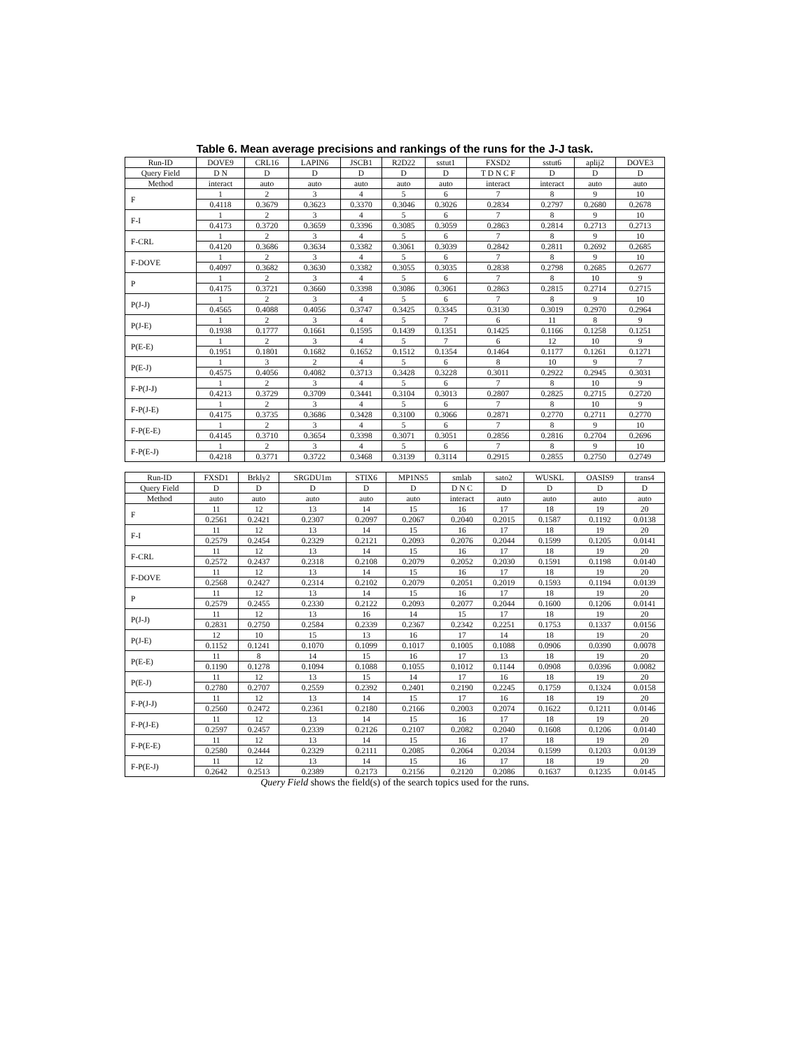Table 6. Mean average precisions and rankings of the runs for the J-J task.
| Run-ID | DOVE9 | CRL16 | LAPIN6 | JSCB1 | R2D22 | sstut1 | FXSD2 | sstut6 | aplij2 | DOVE3 |
| --- | --- | --- | --- | --- | --- | --- | --- | --- | --- | --- |
| Query Field | D N | D | D | D | D | D | T D N C F | D | D | D |
| Method | interact | auto | auto | auto | auto | auto | interact | interact | auto | auto |
| F | 1 | 2 | 3 | 4 | 5 | 6 | 7 | 8 | 9 | 10 |
| | 0.4118 | 0.3679 | 0.3623 | 0.3370 | 0.3046 | 0.3026 | 0.2834 | 0.2797 | 0.2680 | 0.2678 |
| F-I | 1 | 2 | 3 | 4 | 5 | 6 | 7 | 8 | 9 | 10 |
| | 0.4173 | 0.3720 | 0.3659 | 0.3396 | 0.3085 | 0.3059 | 0.2863 | 0.2814 | 0.2713 | 0.2713 |
| F-CRL | 1 | 2 | 3 | 4 | 5 | 6 | 7 | 8 | 9 | 10 |
| | 0.4120 | 0.3686 | 0.3634 | 0.3382 | 0.3061 | 0.3039 | 0.2842 | 0.2811 | 0.2692 | 0.2685 |
| F-DOVE | 1 | 2 | 3 | 4 | 5 | 6 | 7 | 8 | 9 | 10 |
| | 0.4097 | 0.3682 | 0.3630 | 0.3382 | 0.3055 | 0.3035 | 0.2838 | 0.2798 | 0.2685 | 0.2677 |
| P | 1 | 2 | 3 | 4 | 5 | 6 | 7 | 8 | 10 | 9 |
| | 0.4175 | 0.3721 | 0.3660 | 0.3398 | 0.3086 | 0.3061 | 0.2863 | 0.2815 | 0.2714 | 0.2715 |
| P(J-J) | 1 | 2 | 3 | 4 | 5 | 6 | 7 | 8 | 9 | 10 |
| | 0.4565 | 0.4088 | 0.4056 | 0.3747 | 0.3425 | 0.3345 | 0.3130 | 0.3019 | 0.2970 | 0.2964 |
| P(J-E) | 1 | 2 | 3 | 4 | 5 | 7 | 6 | 11 | 8 | 9 |
| | 0.1938 | 0.1777 | 0.1661 | 0.1595 | 0.1439 | 0.1351 | 0.1425 | 0.1166 | 0.1258 | 0.1251 |
| P(E-E) | 1 | 2 | 3 | 4 | 5 | 7 | 6 | 12 | 10 | 9 |
| | 0.1951 | 0.1801 | 0.1682 | 0.1652 | 0.1512 | 0.1354 | 0.1464 | 0.1177 | 0.1261 | 0.1271 |
| P(E-J) | 1 | 3 | 2 | 4 | 5 | 6 | 8 | 10 | 9 | 7 |
| | 0.4575 | 0.4056 | 0.4082 | 0.3713 | 0.3428 | 0.3228 | 0.3011 | 0.2922 | 0.2945 | 0.3031 |
| F-P(J-J) | 1 | 2 | 3 | 4 | 5 | 6 | 7 | 8 | 10 | 9 |
| | 0.4213 | 0.3729 | 0.3709 | 0.3441 | 0.3104 | 0.3013 | 0.2807 | 0.2825 | 0.2715 | 0.2720 |
| F-P(J-E) | 1 | 2 | 3 | 4 | 5 | 6 | 7 | 8 | 10 | 9 |
| | 0.4175 | 0.3735 | 0.3686 | 0.3428 | 0.3100 | 0.3066 | 0.2871 | 0.2770 | 0.2711 | 0.2770 |
| F-P(E-E) | 1 | 2 | 3 | 4 | 5 | 6 | 7 | 8 | 9 | 10 |
| | 0.4145 | 0.3710 | 0.3654 | 0.3398 | 0.3071 | 0.3051 | 0.2856 | 0.2816 | 0.2704 | 0.2696 |
| F-P(E-J) | 1 | 2 | 3 | 4 | 5 | 6 | 7 | 8 | 9 | 10 |
| | 0.4218 | 0.3771 | 0.3722 | 0.3468 | 0.3139 | 0.3114 | 0.2915 | 0.2855 | 0.2750 | 0.2749 |
| Run-ID | FXSD1 | Brkly2 | SRGDU1m | STIX6 | MP1NS5 | smlab | sato2 | WUSKL | OASIS9 | trans4 |
| --- | --- | --- | --- | --- | --- | --- | --- | --- | --- | --- |
| Query Field | D | D | D | D | D | D N C | D | D | D | D |
| Method | auto | auto | auto | auto | auto | interact | auto | auto | auto | auto |
| F | 11 | 12 | 13 | 14 | 15 | 16 | 17 | 18 | 19 | 20 |
| | 0.2561 | 0.2421 | 0.2307 | 0.2097 | 0.2067 | 0.2040 | 0.2015 | 0.1587 | 0.1192 | 0.0138 |
| F-I | 11 | 12 | 13 | 14 | 15 | 16 | 17 | 18 | 19 | 20 |
| | 0.2579 | 0.2454 | 0.2329 | 0.2121 | 0.2093 | 0.2076 | 0.2044 | 0.1599 | 0.1205 | 0.0141 |
| F-CRL | 11 | 12 | 13 | 14 | 15 | 16 | 17 | 18 | 19 | 20 |
| | 0.2572 | 0.2437 | 0.2318 | 0.2108 | 0.2079 | 0.2052 | 0.2030 | 0.1591 | 0.1198 | 0.0140 |
| F-DOVE | 11 | 12 | 13 | 14 | 15 | 16 | 17 | 18 | 19 | 20 |
| | 0.2568 | 0.2427 | 0.2314 | 0.2102 | 0.2079 | 0.2051 | 0.2019 | 0.1593 | 0.1194 | 0.0139 |
| P | 11 | 12 | 13 | 14 | 15 | 16 | 17 | 18 | 19 | 20 |
| | 0.2579 | 0.2455 | 0.2330 | 0.2122 | 0.2093 | 0.2077 | 0.2044 | 0.1600 | 0.1206 | 0.0141 |
| P(J-J) | 11 | 12 | 13 | 16 | 14 | 15 | 17 | 18 | 19 | 20 |
| | 0.2831 | 0.2750 | 0.2584 | 0.2339 | 0.2367 | 0.2342 | 0.2251 | 0.1753 | 0.1337 | 0.0156 |
| P(J-E) | 12 | 10 | 15 | 13 | 16 | 17 | 14 | 18 | 19 | 20 |
| | 0.1152 | 0.1241 | 0.1070 | 0.1099 | 0.1017 | 0.1005 | 0.1088 | 0.0906 | 0.0390 | 0.0078 |
| P(E-E) | 11 | 8 | 14 | 15 | 16 | 17 | 13 | 18 | 19 | 20 |
| | 0.1190 | 0.1278 | 0.1094 | 0.1088 | 0.1055 | 0.1012 | 0.1144 | 0.0908 | 0.0396 | 0.0082 |
| P(E-J) | 11 | 12 | 13 | 15 | 14 | 17 | 16 | 18 | 19 | 20 |
| | 0.2780 | 0.2707 | 0.2559 | 0.2392 | 0.2401 | 0.2190 | 0.2245 | 0.1759 | 0.1324 | 0.0158 |
| F-P(J-J) | 11 | 12 | 13 | 14 | 15 | 17 | 16 | 18 | 19 | 20 |
| | 0.2560 | 0.2472 | 0.2361 | 0.2180 | 0.2166 | 0.2003 | 0.2074 | 0.1622 | 0.1211 | 0.0146 |
| F-P(J-E) | 11 | 12 | 13 | 14 | 15 | 16 | 17 | 18 | 19 | 20 |
| | 0.2597 | 0.2457 | 0.2339 | 0.2126 | 0.2107 | 0.2082 | 0.2040 | 0.1608 | 0.1206 | 0.0140 |
| F-P(E-E) | 11 | 12 | 13 | 14 | 15 | 16 | 17 | 18 | 19 | 20 |
| | 0.2580 | 0.2444 | 0.2329 | 0.2111 | 0.2085 | 0.2064 | 0.2034 | 0.1599 | 0.1203 | 0.0139 |
| F-P(E-J) | 11 | 12 | 13 | 14 | 15 | 16 | 17 | 18 | 19 | 20 |
| | 0.2642 | 0.2513 | 0.2389 | 0.2173 | 0.2156 | 0.2120 | 0.2086 | 0.1637 | 0.1235 | 0.0145 |
Query Field shows the field(s) of the search topics used for the runs.